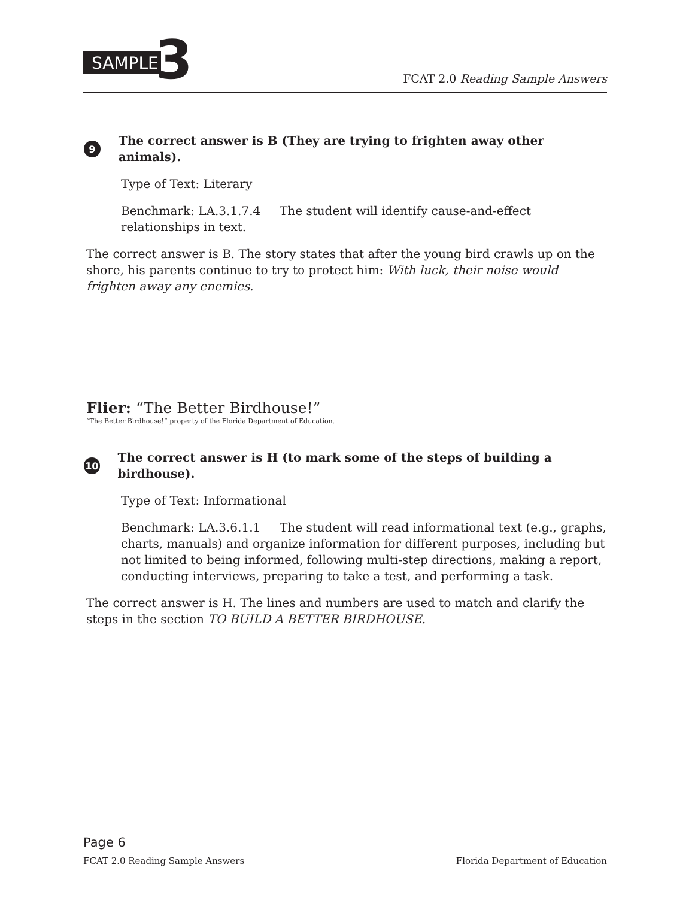SAMPLE 3
FCAT 2.0 Reading Sample Answers
9 The correct answer is B (They are trying to frighten away other animals).
Type of Text: Literary
Benchmark: LA.3.1.7.4 The student will identify cause-and-effect relationships in text.
The correct answer is B. The story states that after the young bird crawls up on the shore, his parents continue to try to protect him: With luck, their noise would frighten away any enemies.
Flier: “The Better Birdhouse!”
“The Better Birdhouse!” property of the Florida Department of Education.
10 The correct answer is H (to mark some of the steps of building a birdhouse).
Type of Text: Informational
Benchmark: LA.3.6.1.1 The student will read informational text (e.g., graphs, charts, manuals) and organize information for different purposes, including but not limited to being informed, following multi-step directions, making a report, conducting interviews, preparing to take a test, and performing a task.
The correct answer is H. The lines and numbers are used to match and clarify the steps in the section TO BUILD A BETTER BIRDHOUSE.
Page 6
FCAT 2.0 Reading Sample Answers Florida Department of Education